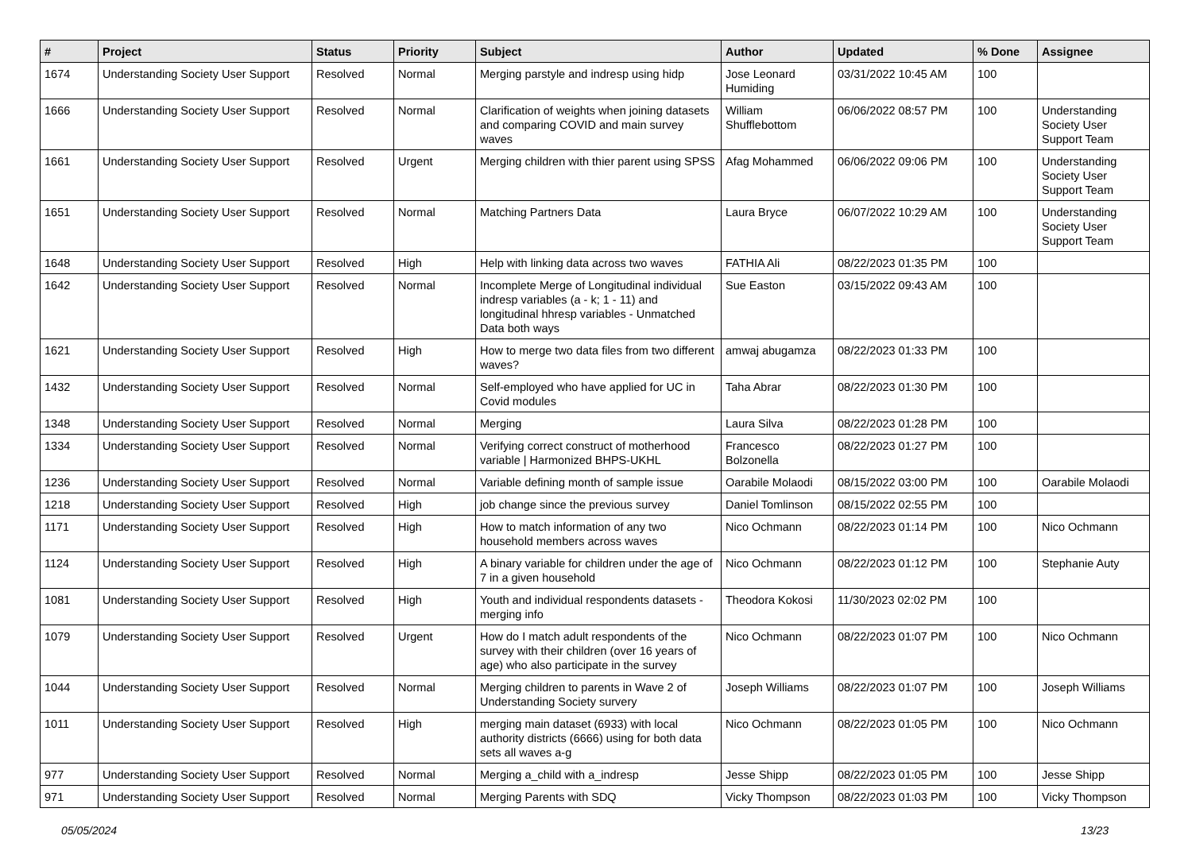| # | Project | Status | Priority | Subject | Author | Updated | % Done | Assignee |
| --- | --- | --- | --- | --- | --- | --- | --- | --- |
| 1674 | Understanding Society User Support | Resolved | Normal | Merging parstyle and indresp using hidp | Jose Leonard Humiding | 03/31/2022 10:45 AM | 100 | |
| 1666 | Understanding Society User Support | Resolved | Normal | Clarification of weights when joining datasets and comparing COVID and main survey waves | William Shufflebottom | 06/06/2022 08:57 PM | 100 | Understanding Society User Support Team |
| 1661 | Understanding Society User Support | Resolved | Urgent | Merging children with thier parent using SPSS | Afag Mohammed | 06/06/2022 09:06 PM | 100 | Understanding Society User Support Team |
| 1651 | Understanding Society User Support | Resolved | Normal | Matching Partners Data | Laura Bryce | 06/07/2022 10:29 AM | 100 | Understanding Society User Support Team |
| 1648 | Understanding Society User Support | Resolved | High | Help with linking data across two waves | FATHIA Ali | 08/22/2023 01:35 PM | 100 | |
| 1642 | Understanding Society User Support | Resolved | Normal | Incomplete Merge of Longitudinal individual indresp variables (a - k; 1 - 11) and longitudinal hhresp variables - Unmatched Data both ways | Sue Easton | 03/15/2022 09:43 AM | 100 | |
| 1621 | Understanding Society User Support | Resolved | High | How to merge two data files from two different waves? | amwaj abugamza | 08/22/2023 01:33 PM | 100 | |
| 1432 | Understanding Society User Support | Resolved | Normal | Self-employed who have applied for UC in Covid modules | Taha Abrar | 08/22/2023 01:30 PM | 100 | |
| 1348 | Understanding Society User Support | Resolved | Normal | Merging | Laura Silva | 08/22/2023 01:28 PM | 100 | |
| 1334 | Understanding Society User Support | Resolved | Normal | Verifying correct construct of motherhood variable / Harmonized BHPS-UKHL | Francesco Bolzonella | 08/22/2023 01:27 PM | 100 | |
| 1236 | Understanding Society User Support | Resolved | Normal | Variable defining month of sample issue | Oarabile Molaodi | 08/15/2022 03:00 PM | 100 | Oarabile Molaodi |
| 1218 | Understanding Society User Support | Resolved | High | job change since the previous survey | Daniel Tomlinson | 08/15/2022 02:55 PM | 100 | |
| 1171 | Understanding Society User Support | Resolved | High | How to match information of any two household members across waves | Nico Ochmann | 08/22/2023 01:14 PM | 100 | Nico Ochmann |
| 1124 | Understanding Society User Support | Resolved | High | A binary variable for children under the age of 7 in a given household | Nico Ochmann | 08/22/2023 01:12 PM | 100 | Stephanie Auty |
| 1081 | Understanding Society User Support | Resolved | High | Youth and individual respondents datasets - merging info | Theodora Kokosi | 11/30/2023 02:02 PM | 100 | |
| 1079 | Understanding Society User Support | Resolved | Urgent | How do I match adult respondents of the survey with their children (over 16 years of age) who also participate in the survey | Nico Ochmann | 08/22/2023 01:07 PM | 100 | Nico Ochmann |
| 1044 | Understanding Society User Support | Resolved | Normal | Merging children to parents in Wave 2 of Understanding Society survery | Joseph Williams | 08/22/2023 01:07 PM | 100 | Joseph Williams |
| 1011 | Understanding Society User Support | Resolved | High | merging main dataset (6933) with local authority districts (6666) using for both data sets all waves a-g | Nico Ochmann | 08/22/2023 01:05 PM | 100 | Nico Ochmann |
| 977 | Understanding Society User Support | Resolved | Normal | Merging a_child with a_indresp | Jesse Shipp | 08/22/2023 01:05 PM | 100 | Jesse Shipp |
| 971 | Understanding Society User Support | Resolved | Normal | Merging Parents with SDQ | Vicky Thompson | 08/22/2023 01:03 PM | 100 | Vicky Thompson |
05/05/2024 13/23